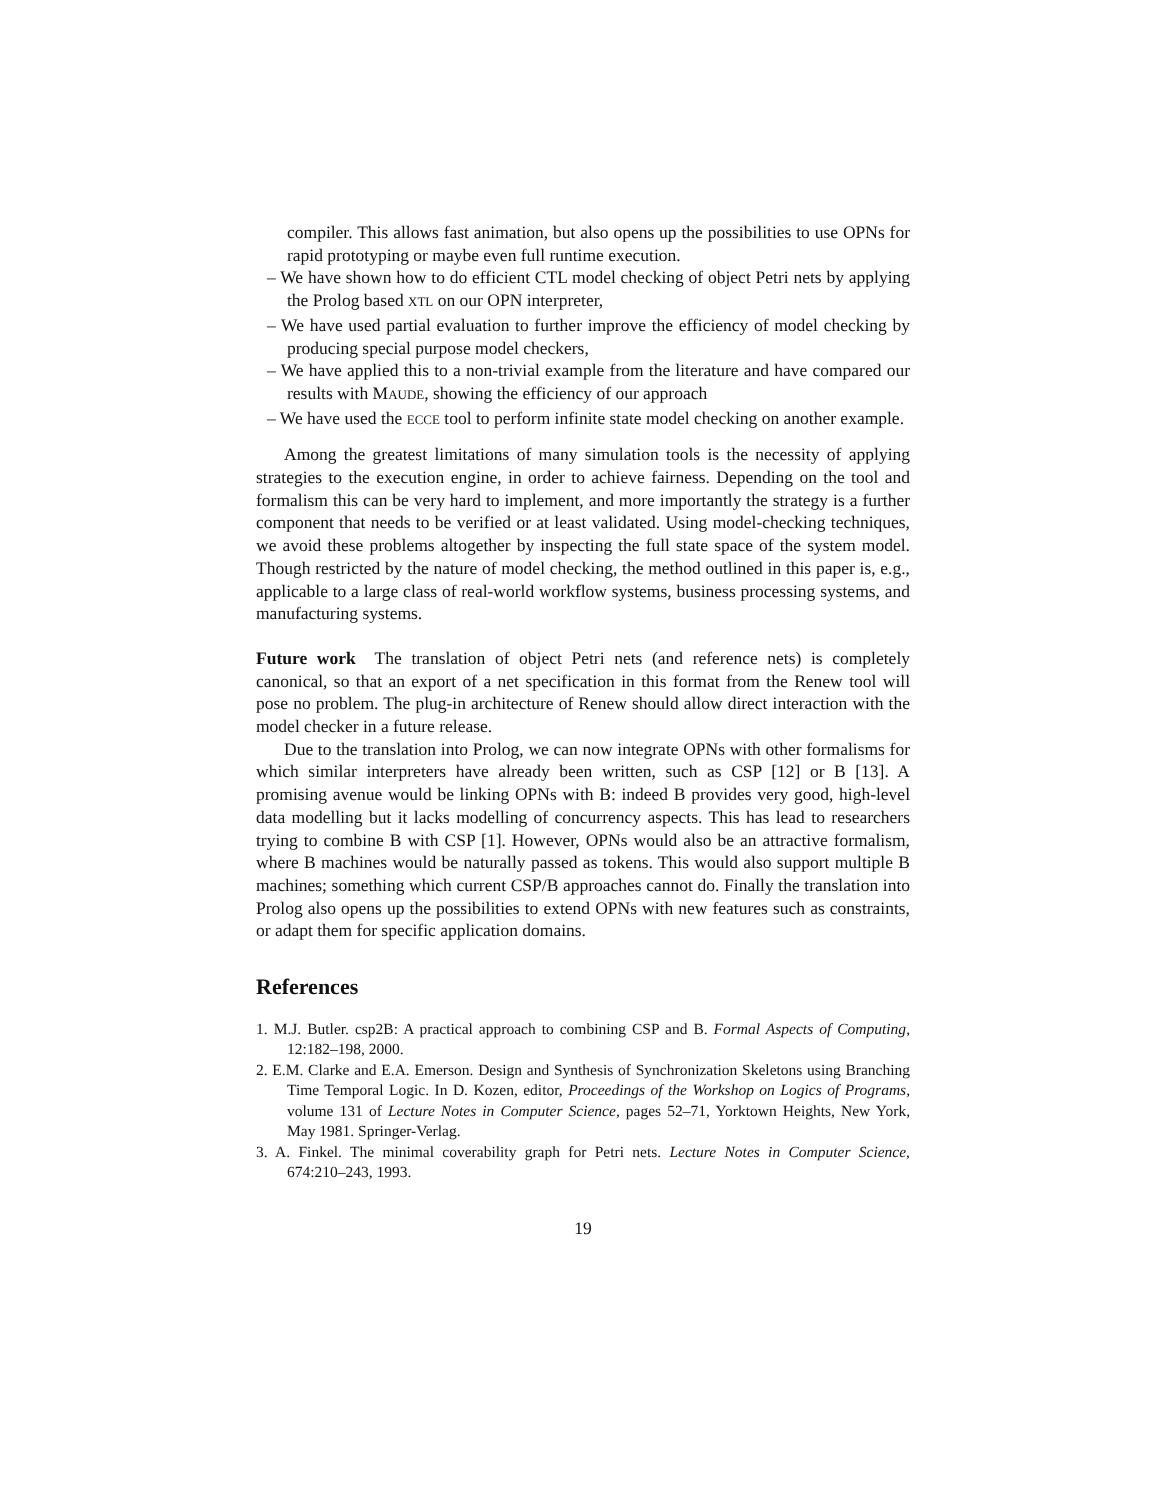compiler. This allows fast animation, but also opens up the possibilities to use OPNs for rapid prototyping or maybe even full runtime execution.
– We have shown how to do efficient CTL model checking of object Petri nets by applying the Prolog based XTL on our OPN interpreter,
– We have used partial evaluation to further improve the efficiency of model checking by producing special purpose model checkers,
– We have applied this to a non-trivial example from the literature and have compared our results with MAUDE, showing the efficiency of our approach
– We have used the ECCE tool to perform infinite state model checking on another example.
Among the greatest limitations of many simulation tools is the necessity of applying strategies to the execution engine, in order to achieve fairness. Depending on the tool and formalism this can be very hard to implement, and more importantly the strategy is a further component that needs to be verified or at least validated. Using model-checking techniques, we avoid these problems altogether by inspecting the full state space of the system model. Though restricted by the nature of model checking, the method outlined in this paper is, e.g., applicable to a large class of real-world workflow systems, business processing systems, and manufacturing systems.
Future work The translation of object Petri nets (and reference nets) is completely canonical, so that an export of a net specification in this format from the Renew tool will pose no problem. The plug-in architecture of Renew should allow direct interaction with the model checker in a future release.
Due to the translation into Prolog, we can now integrate OPNs with other formalisms for which similar interpreters have already been written, such as CSP [12] or B [13]. A promising avenue would be linking OPNs with B: indeed B provides very good, high-level data modelling but it lacks modelling of concurrency aspects. This has lead to researchers trying to combine B with CSP [1]. However, OPNs would also be an attractive formalism, where B machines would be naturally passed as tokens. This would also support multiple B machines; something which current CSP/B approaches cannot do. Finally the translation into Prolog also opens up the possibilities to extend OPNs with new features such as constraints, or adapt them for specific application domains.
References
1. M.J. Butler. csp2B: A practical approach to combining CSP and B. Formal Aspects of Computing, 12:182–198, 2000.
2. E.M. Clarke and E.A. Emerson. Design and Synthesis of Synchronization Skeletons using Branching Time Temporal Logic. In D. Kozen, editor, Proceedings of the Workshop on Logics of Programs, volume 131 of Lecture Notes in Computer Science, pages 52–71, Yorktown Heights, New York, May 1981. Springer-Verlag.
3. A. Finkel. The minimal coverability graph for Petri nets. Lecture Notes in Computer Science, 674:210–243, 1993.
19